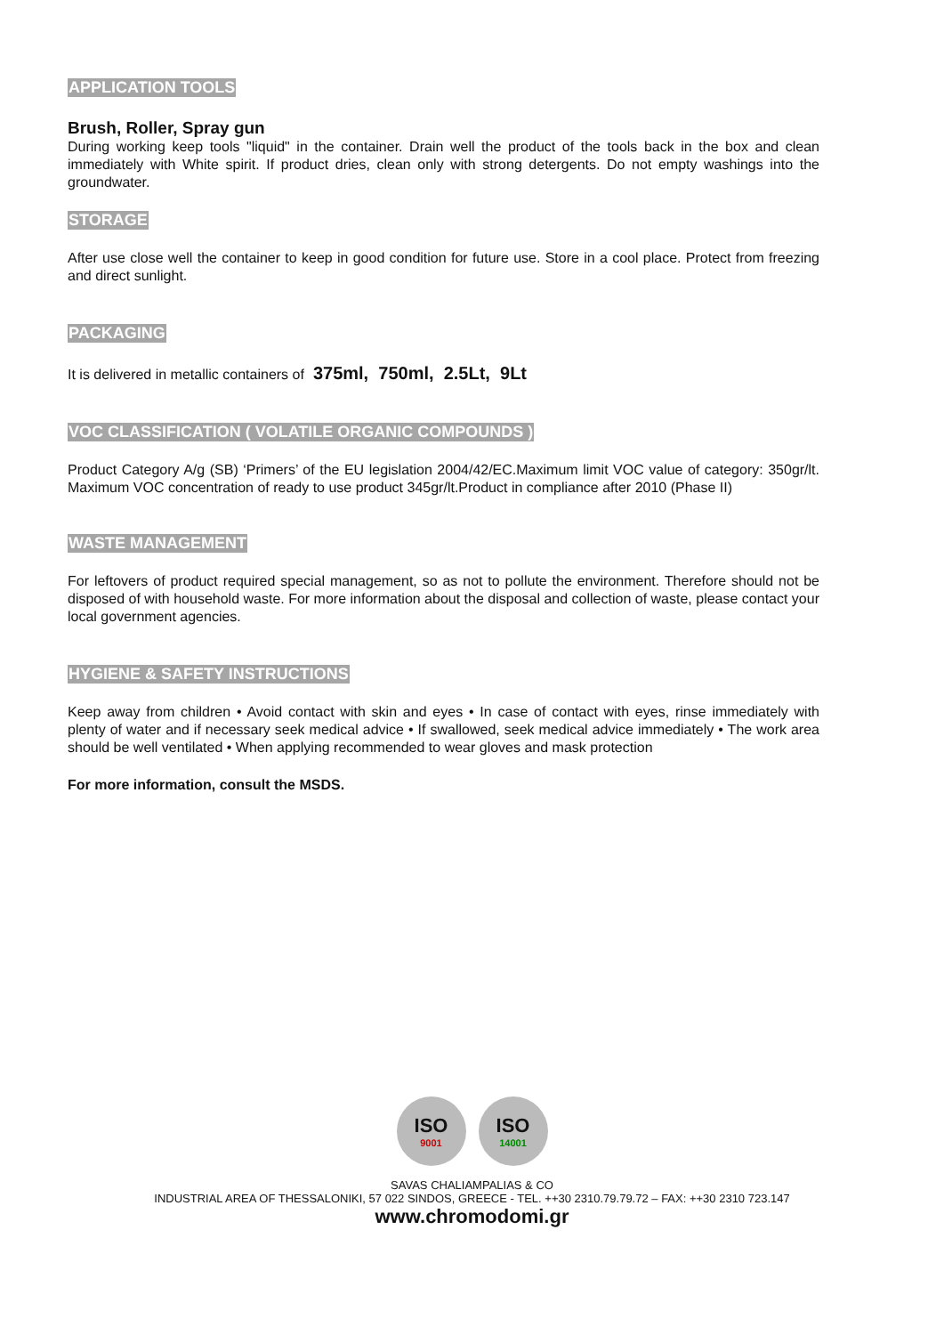APPLICATION TOOLS
Brush, Roller, Spray gun
During working keep tools "liquid" in the container. Drain well the product of the tools back in the box and clean immediately with White spirit. If product dries, clean only with strong detergents. Do not empty washings into the groundwater.
STORAGE
After use close well the container to keep in good condition for future use. Store in a cool place. Protect from freezing and direct sunlight.
PACKAGING
It is delivered in metallic containers of 375ml, 750ml, 2.5Lt, 9Lt
VOC CLASSIFICATION ( VOLATILE ORGANIC COMPOUNDS )
Product Category A/g (SB) ‘Primers’ of the EU legislation 2004/42/EC.Maximum limit VOC value of category: 350gr/lt. Maximum VOC concentration of ready to use product 345gr/lt.Product in compliance after 2010 (Phase II)
WASTE MANAGEMENT
For leftovers of product required special management, so as not to pollute the environment. Therefore should not be disposed of with household waste. For more information about the disposal and collection of waste, please contact your local government agencies.
HYGIENE & SAFETY INSTRUCTIONS
Keep away from children • Avoid contact with skin and eyes • In case of contact with eyes, rinse immediately with plenty of water and if necessary seek medical advice • If swallowed, seek medical advice immediately • The work area should be well ventilated • When applying recommended to wear gloves and mask protection
For more information, consult the MSDS.
ISO
9001
ISO
14001
SAVAS CHALIAMPALIAS & CO
INDUSTRIAL AREA OF THESSALONIKI, 57 022 SINDOS, GREECE - TEL. ++30 2310.79.79.72 – FAX: ++30 2310 723.147
www.chromodomi.gr